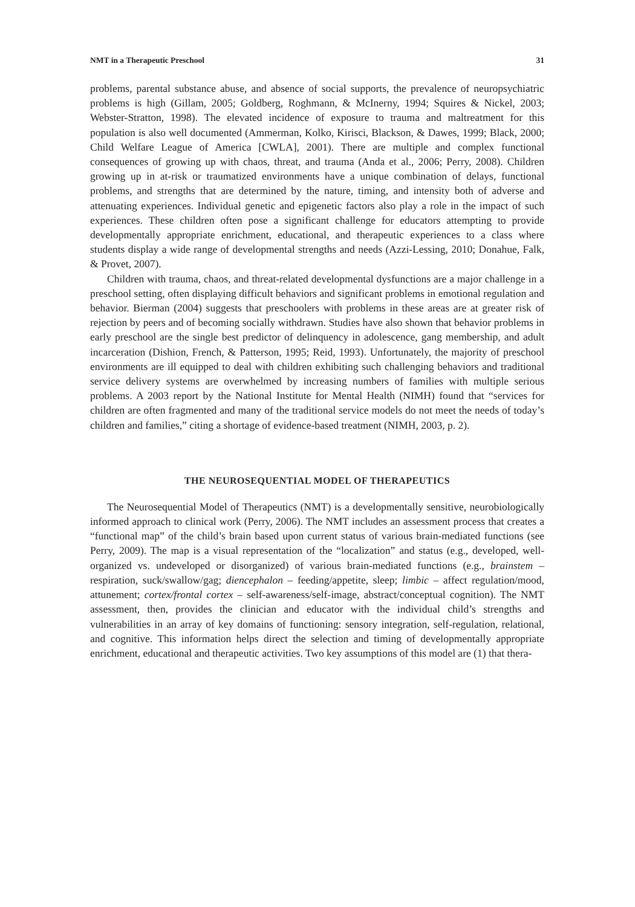NMT in a Therapeutic Preschool 31
problems, parental substance abuse, and absence of social supports, the prevalence of neuropsychiatric problems is high (Gillam, 2005; Goldberg, Roghmann, & McInerny, 1994; Squires & Nickel, 2003; Webster-Stratton, 1998). The elevated incidence of exposure to trauma and maltreatment for this population is also well documented (Ammerman, Kolko, Kirisci, Blackson, & Dawes, 1999; Black, 2000; Child Welfare League of America [CWLA], 2001). There are multiple and complex functional consequences of growing up with chaos, threat, and trauma (Anda et al., 2006; Perry, 2008). Children growing up in at-risk or traumatized environments have a unique combination of delays, functional problems, and strengths that are determined by the nature, timing, and intensity both of adverse and attenuating experiences. Individual genetic and epigenetic factors also play a role in the impact of such experiences. These children often pose a significant challenge for educators attempting to provide developmentally appropriate enrichment, educational, and therapeutic experiences to a class where students display a wide range of developmental strengths and needs (Azzi-Lessing, 2010; Donahue, Falk, & Provet, 2007).
Children with trauma, chaos, and threat-related developmental dysfunctions are a major challenge in a preschool setting, often displaying difficult behaviors and significant problems in emotional regulation and behavior. Bierman (2004) suggests that preschoolers with problems in these areas are at greater risk of rejection by peers and of becoming socially withdrawn. Studies have also shown that behavior problems in early preschool are the single best predictor of delinquency in adolescence, gang membership, and adult incarceration (Dishion, French, & Patterson, 1995; Reid, 1993). Unfortunately, the majority of preschool environments are ill equipped to deal with children exhibiting such challenging behaviors and traditional service delivery systems are overwhelmed by increasing numbers of families with multiple serious problems. A 2003 report by the National Institute for Mental Health (NIMH) found that “services for children are often fragmented and many of the traditional service models do not meet the needs of today’s children and families,” citing a shortage of evidence-based treatment (NIMH, 2003, p. 2).
THE NEUROSEQUENTIAL MODEL OF THERAPEUTICS
The Neurosequential Model of Therapeutics (NMT) is a developmentally sensitive, neurobiologically informed approach to clinical work (Perry, 2006). The NMT includes an assessment process that creates a “functional map” of the child’s brain based upon current status of various brain-mediated functions (see Perry, 2009). The map is a visual representation of the “localization” and status (e.g., developed, well-organized vs. undeveloped or disorganized) of various brain-mediated functions (e.g., brainstem – respiration, suck/swallow/gag; diencephalon – feeding/appetite, sleep; limbic – affect regulation/mood, attunement; cortex/frontal cortex – self-awareness/self-image, abstract/conceptual cognition). The NMT assessment, then, provides the clinician and educator with the individual child’s strengths and vulnerabilities in an array of key domains of functioning: sensory integration, self-regulation, relational, and cognitive. This information helps direct the selection and timing of developmentally appropriate enrichment, educational and therapeutic activities. Two key assumptions of this model are (1) that thera-